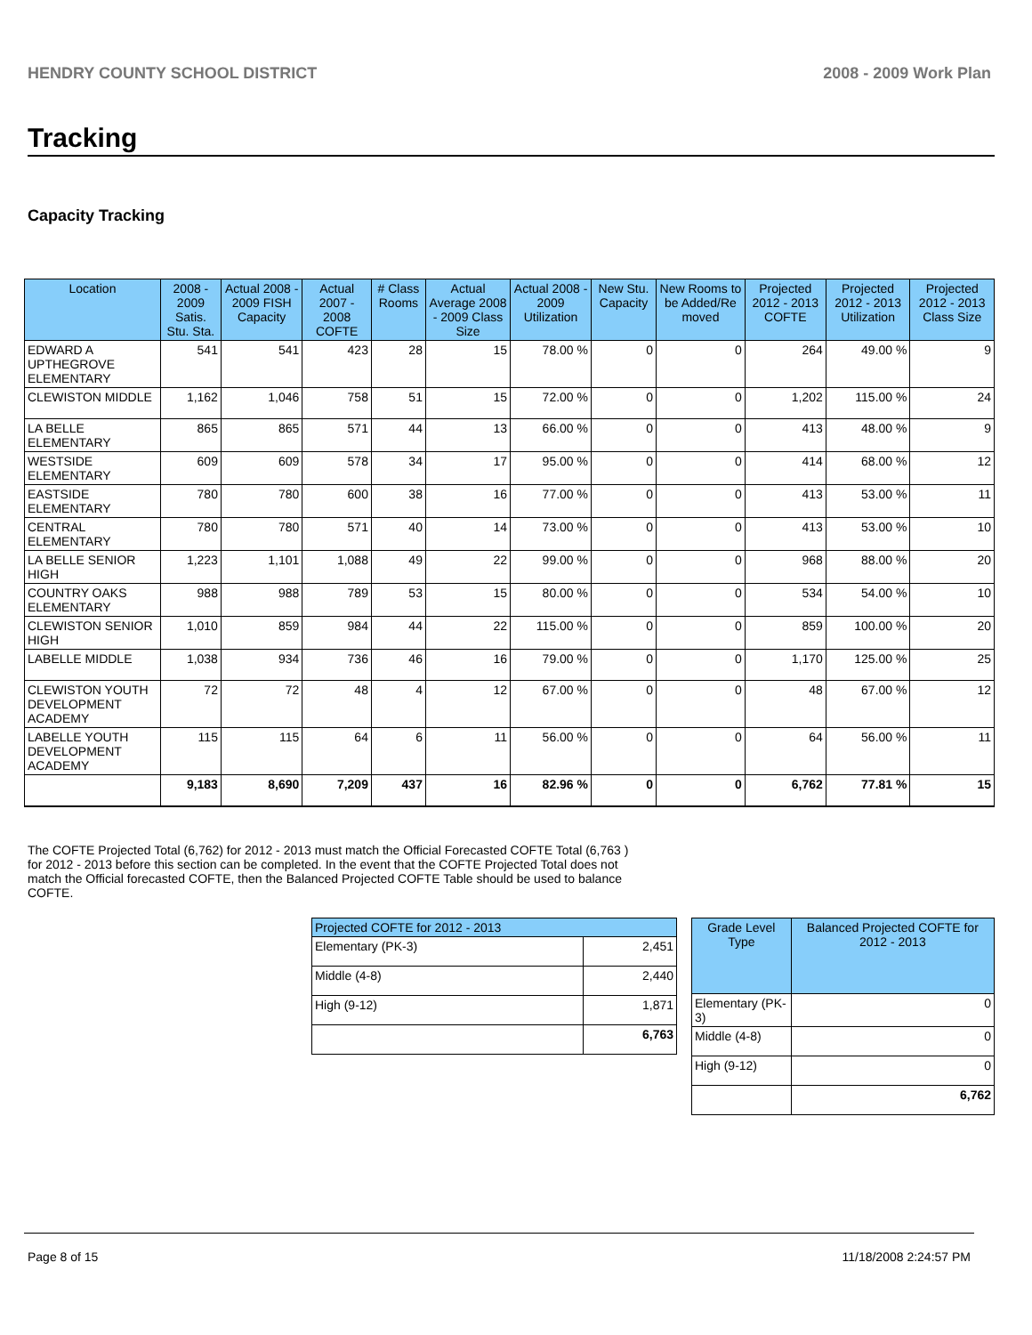HENDRY COUNTY SCHOOL DISTRICT 2008 - 2009 Work Plan
Tracking
Capacity Tracking
| Location | 2008 - 2009 Satis. Stu. Sta. | Actual 2008 - 2009 FISH Capacity | Actual 2007 - 2008 COFTE | # Class Rooms | Actual Average 2008 - 2009 Class Size | Actual 2008 - 2009 Utilization | New Stu. Capacity | New Rooms to be Added/Re moved | Projected 2012 - 2013 COFTE | Projected 2012 - 2013 Utilization | Projected 2012 - 2013 Class Size |
| --- | --- | --- | --- | --- | --- | --- | --- | --- | --- | --- | --- |
| EDWARD A UPTHEGROVE ELEMENTARY | 541 | 541 | 423 | 28 | 15 | 78.00 % | 0 | 0 | 264 | 49.00 % | 9 |
| CLEWISTON MIDDLE | 1,162 | 1,046 | 758 | 51 | 15 | 72.00 % | 0 | 0 | 1,202 | 115.00 % | 24 |
| LA BELLE ELEMENTARY | 865 | 865 | 571 | 44 | 13 | 66.00 % | 0 | 0 | 413 | 48.00 % | 9 |
| WESTSIDE ELEMENTARY | 609 | 609 | 578 | 34 | 17 | 95.00 % | 0 | 0 | 414 | 68.00 % | 12 |
| EASTSIDE ELEMENTARY | 780 | 780 | 600 | 38 | 16 | 77.00 % | 0 | 0 | 413 | 53.00 % | 11 |
| CENTRAL ELEMENTARY | 780 | 780 | 571 | 40 | 14 | 73.00 % | 0 | 0 | 413 | 53.00 % | 10 |
| LA BELLE SENIOR HIGH | 1,223 | 1,101 | 1,088 | 49 | 22 | 99.00 % | 0 | 0 | 968 | 88.00 % | 20 |
| COUNTRY OAKS ELEMENTARY | 988 | 988 | 789 | 53 | 15 | 80.00 % | 0 | 0 | 534 | 54.00 % | 10 |
| CLEWISTON SENIOR HIGH | 1,010 | 859 | 984 | 44 | 22 | 115.00 % | 0 | 0 | 859 | 100.00 % | 20 |
| LABELLE MIDDLE | 1,038 | 934 | 736 | 46 | 16 | 79.00 % | 0 | 0 | 1,170 | 125.00 % | 25 |
| CLEWISTON YOUTH DEVELOPMENT ACADEMY | 72 | 72 | 48 | 4 | 12 | 67.00 % | 0 | 0 | 48 | 67.00 % | 12 |
| LABELLE YOUTH DEVELOPMENT ACADEMY | 115 | 115 | 64 | 6 | 11 | 56.00 % | 0 | 0 | 64 | 56.00 % | 11 |
| | 9,183 | 8,690 | 7,209 | 437 | 16 | 82.96 % | 0 | 0 | 6,762 | 77.81 % | 15 |
The COFTE Projected Total (6,762) for 2012 - 2013 must match the Official Forecasted COFTE Total (6,763 ) for 2012 - 2013 before this section can be completed. In the event that the COFTE Projected Total does not match the Official forecasted COFTE, then the Balanced Projected COFTE Table should be used to balance COFTE.
| Projected COFTE for 2012 - 2013 | |
| --- | --- |
| Elementary (PK-3) | 2,451 |
| Middle (4-8) | 2,440 |
| High (9-12) | 1,871 |
| | 6,763 |
| Grade Level Type | Balanced Projected COFTE for 2012 - 2013 |
| --- | --- |
| Elementary (PK-3) | 0 |
| Middle (4-8) | 0 |
| High (9-12) | 0 |
| | 6,762 |
Page 8 of 15 11/18/2008 2:24:57 PM